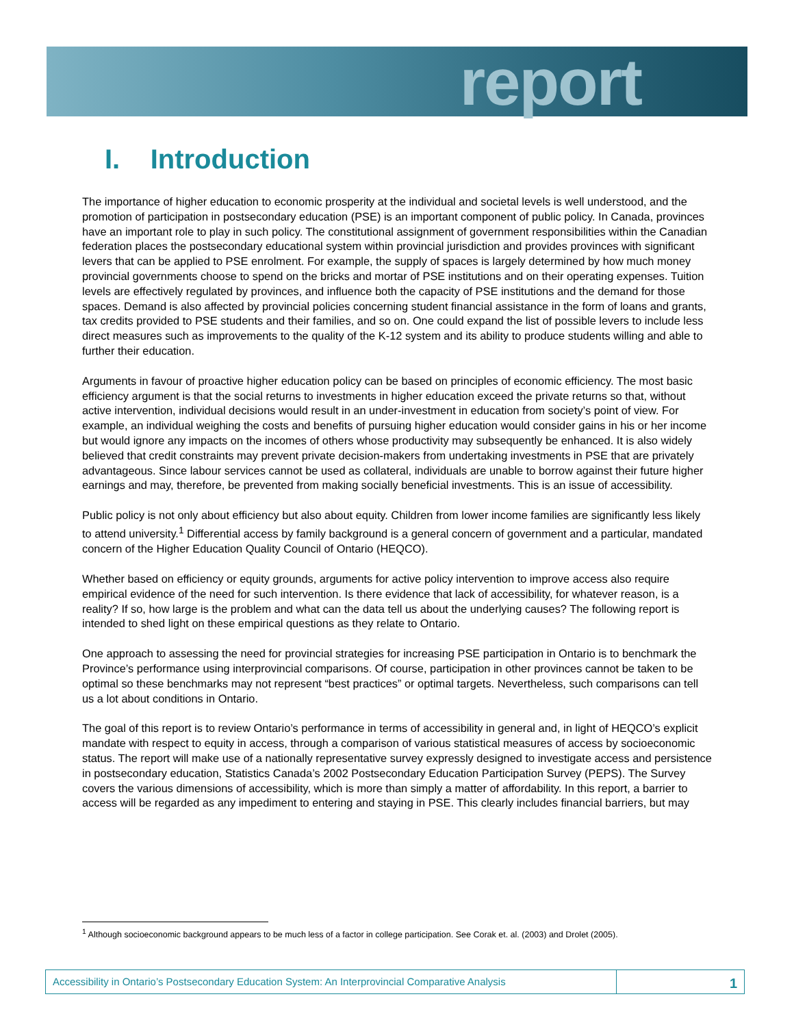report
I. Introduction
The importance of higher education to economic prosperity at the individual and societal levels is well understood, and the promotion of participation in postsecondary education (PSE) is an important component of public policy. In Canada, provinces have an important role to play in such policy. The constitutional assignment of government responsibilities within the Canadian federation places the postsecondary educational system within provincial jurisdiction and provides provinces with significant levers that can be applied to PSE enrolment. For example, the supply of spaces is largely determined by how much money provincial governments choose to spend on the bricks and mortar of PSE institutions and on their operating expenses. Tuition levels are effectively regulated by provinces, and influence both the capacity of PSE institutions and the demand for those spaces. Demand is also affected by provincial policies concerning student financial assistance in the form of loans and grants, tax credits provided to PSE students and their families, and so on. One could expand the list of possible levers to include less direct measures such as improvements to the quality of the K-12 system and its ability to produce students willing and able to further their education.
Arguments in favour of proactive higher education policy can be based on principles of economic efficiency. The most basic efficiency argument is that the social returns to investments in higher education exceed the private returns so that, without active intervention, individual decisions would result in an under-investment in education from society’s point of view. For example, an individual weighing the costs and benefits of pursuing higher education would consider gains in his or her income but would ignore any impacts on the incomes of others whose productivity may subsequently be enhanced. It is also widely believed that credit constraints may prevent private decision-makers from undertaking investments in PSE that are privately advantageous. Since labour services cannot be used as collateral, individuals are unable to borrow against their future higher earnings and may, therefore, be prevented from making socially beneficial investments. This is an issue of accessibility.
Public policy is not only about efficiency but also about equity. Children from lower income families are significantly less likely to attend university.<sup>1</sup> Differential access by family background is a general concern of government and a particular, mandated concern of the Higher Education Quality Council of Ontario (HEQCO).
Whether based on efficiency or equity grounds, arguments for active policy intervention to improve access also require empirical evidence of the need for such intervention. Is there evidence that lack of accessibility, for whatever reason, is a reality? If so, how large is the problem and what can the data tell us about the underlying causes? The following report is intended to shed light on these empirical questions as they relate to Ontario.
One approach to assessing the need for provincial strategies for increasing PSE participation in Ontario is to benchmark the Province’s performance using interprovincial comparisons. Of course, participation in other provinces cannot be taken to be optimal so these benchmarks may not represent “best practices” or optimal targets. Nevertheless, such comparisons can tell us a lot about conditions in Ontario.
The goal of this report is to review Ontario’s performance in terms of accessibility in general and, in light of HEQCO’s explicit mandate with respect to equity in access, through a comparison of various statistical measures of access by socioeconomic status. The report will make use of a nationally representative survey expressly designed to investigate access and persistence in postsecondary education, Statistics Canada’s 2002 Postsecondary Education Participation Survey (PEPS). The Survey covers the various dimensions of accessibility, which is more than simply a matter of affordability. In this report, a barrier to access will be regarded as any impediment to entering and staying in PSE. This clearly includes financial barriers, but may
<sup>1</sup> Although socioeconomic background appears to be much less of a factor in college participation. See Corak et. al. (2003) and Drolet (2005).
Accessibility in Ontario’s Postsecondary Education System: An Interprovincial Comparative Analysis
1